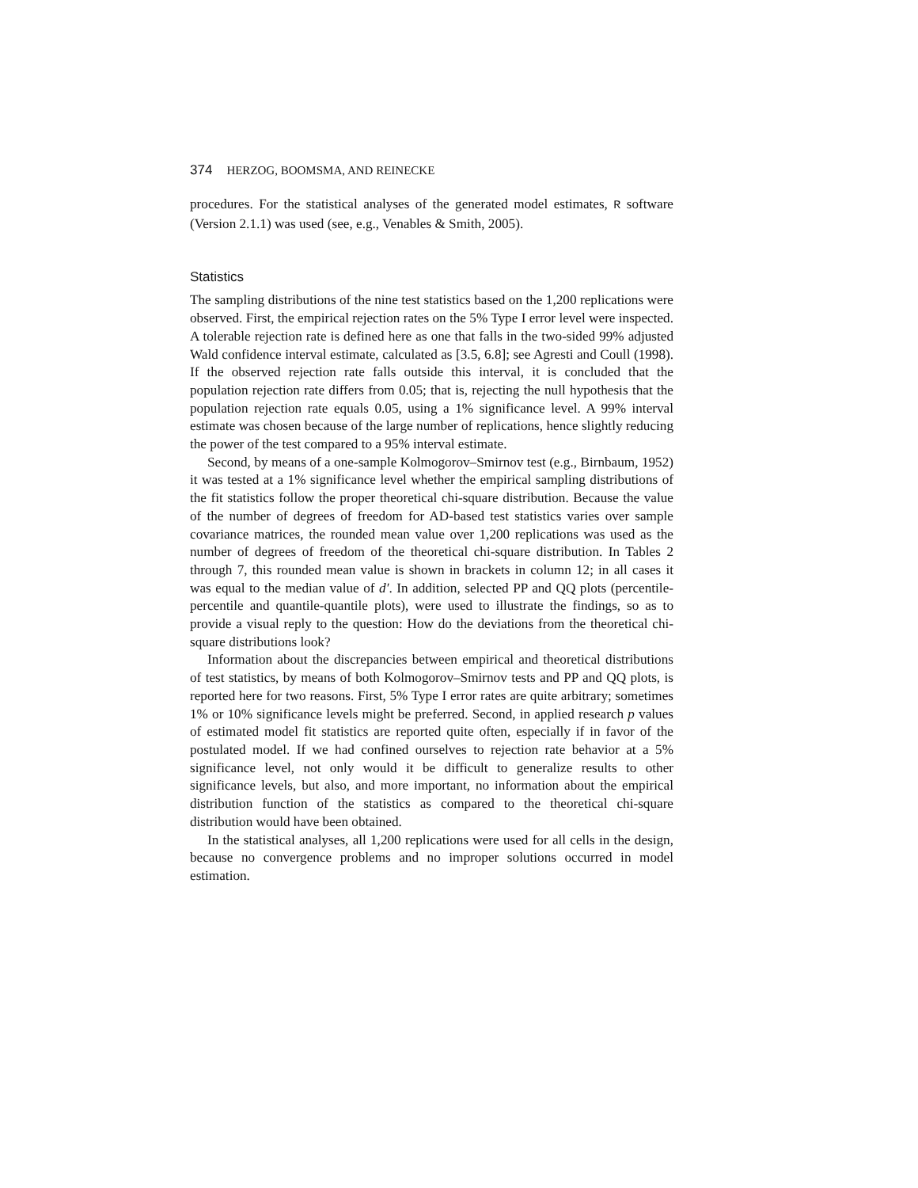374 HERZOG, BOOMSMA, AND REINECKE
procedures. For the statistical analyses of the generated model estimates, R software (Version 2.1.1) was used (see, e.g., Venables & Smith, 2005).
Statistics
The sampling distributions of the nine test statistics based on the 1,200 replications were observed. First, the empirical rejection rates on the 5% Type I error level were inspected. A tolerable rejection rate is defined here as one that falls in the two-sided 99% adjusted Wald confidence interval estimate, calculated as [3.5, 6.8]; see Agresti and Coull (1998). If the observed rejection rate falls outside this interval, it is concluded that the population rejection rate differs from 0.05; that is, rejecting the null hypothesis that the population rejection rate equals 0.05, using a 1% significance level. A 99% interval estimate was chosen because of the large number of replications, hence slightly reducing the power of the test compared to a 95% interval estimate.
Second, by means of a one-sample Kolmogorov–Smirnov test (e.g., Birnbaum, 1952) it was tested at a 1% significance level whether the empirical sampling distributions of the fit statistics follow the proper theoretical chi-square distribution. Because the value of the number of degrees of freedom for AD-based test statistics varies over sample covariance matrices, the rounded mean value over 1,200 replications was used as the number of degrees of freedom of the theoretical chi-square distribution. In Tables 2 through 7, this rounded mean value is shown in brackets in column 12; in all cases it was equal to the median value of d′. In addition, selected PP and QQ plots (percentile-percentile and quantile-quantile plots), were used to illustrate the findings, so as to provide a visual reply to the question: How do the deviations from the theoretical chi-square distributions look?
Information about the discrepancies between empirical and theoretical distributions of test statistics, by means of both Kolmogorov–Smirnov tests and PP and QQ plots, is reported here for two reasons. First, 5% Type I error rates are quite arbitrary; sometimes 1% or 10% significance levels might be preferred. Second, in applied research p values of estimated model fit statistics are reported quite often, especially if in favor of the postulated model. If we had confined ourselves to rejection rate behavior at a 5% significance level, not only would it be difficult to generalize results to other significance levels, but also, and more important, no information about the empirical distribution function of the statistics as compared to the theoretical chi-square distribution would have been obtained.
In the statistical analyses, all 1,200 replications were used for all cells in the design, because no convergence problems and no improper solutions occurred in model estimation.